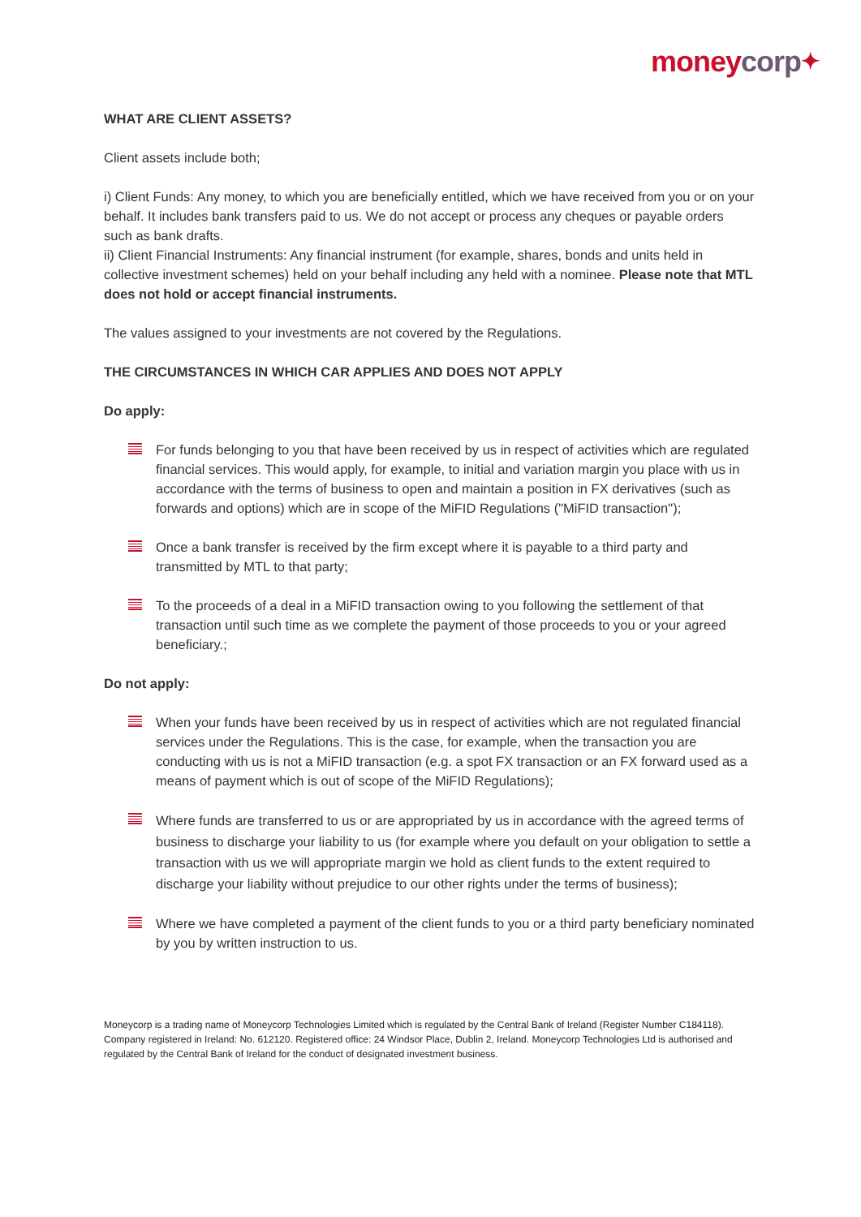money corp✦
WHAT ARE CLIENT ASSETS?
Client assets include both;
i) Client Funds: Any money, to which you are beneficially entitled, which we have received from you or on your behalf. It includes bank transfers paid to us. We do not accept or process any cheques or payable orders such as bank drafts.
ii) Client Financial Instruments: Any financial instrument (for example, shares, bonds and units held in collective investment schemes) held on your behalf including any held with a nominee. Please note that MTL does not hold or accept financial instruments.
The values assigned to your investments are not covered by the Regulations.
THE CIRCUMSTANCES IN WHICH CAR APPLIES AND DOES NOT APPLY
Do apply:
For funds belonging to you that have been received by us in respect of activities which are regulated financial services. This would apply, for example, to initial and variation margin you place with us in accordance with the terms of business to open and maintain a position in FX derivatives (such as forwards and options) which are in scope of the MiFID Regulations ("MiFID transaction");
Once a bank transfer is received by the firm except where it is payable to a third party and transmitted by MTL to that party;
To the proceeds of a deal in a MiFID transaction owing to you following the settlement of that transaction until such time as we complete the payment of those proceeds to you or your agreed beneficiary.;
Do not apply:
When your funds have been received by us in respect of activities which are not regulated financial services under the Regulations. This is the case, for example, when the transaction you are conducting with us is not a MiFID transaction (e.g. a spot FX transaction or an FX forward used as a means of payment which is out of scope of the MiFID Regulations);
Where funds are transferred to us or are appropriated by us in accordance with the agreed terms of business to discharge your liability to us (for example where you default on your obligation to settle a transaction with us we will appropriate margin we hold as client funds to the extent required to discharge your liability without prejudice to our other rights under the terms of business);
Where we have completed a payment of the client funds to you or a third party beneficiary nominated by you by written instruction to us.
Moneycorp is a trading name of Moneycorp Technologies Limited which is regulated by the Central Bank of Ireland (Register Number C184118). Company registered in Ireland: No. 612120. Registered office: 24 Windsor Place, Dublin 2, Ireland. Moneycorp Technologies Ltd is authorised and regulated by the Central Bank of Ireland for the conduct of designated investment business.